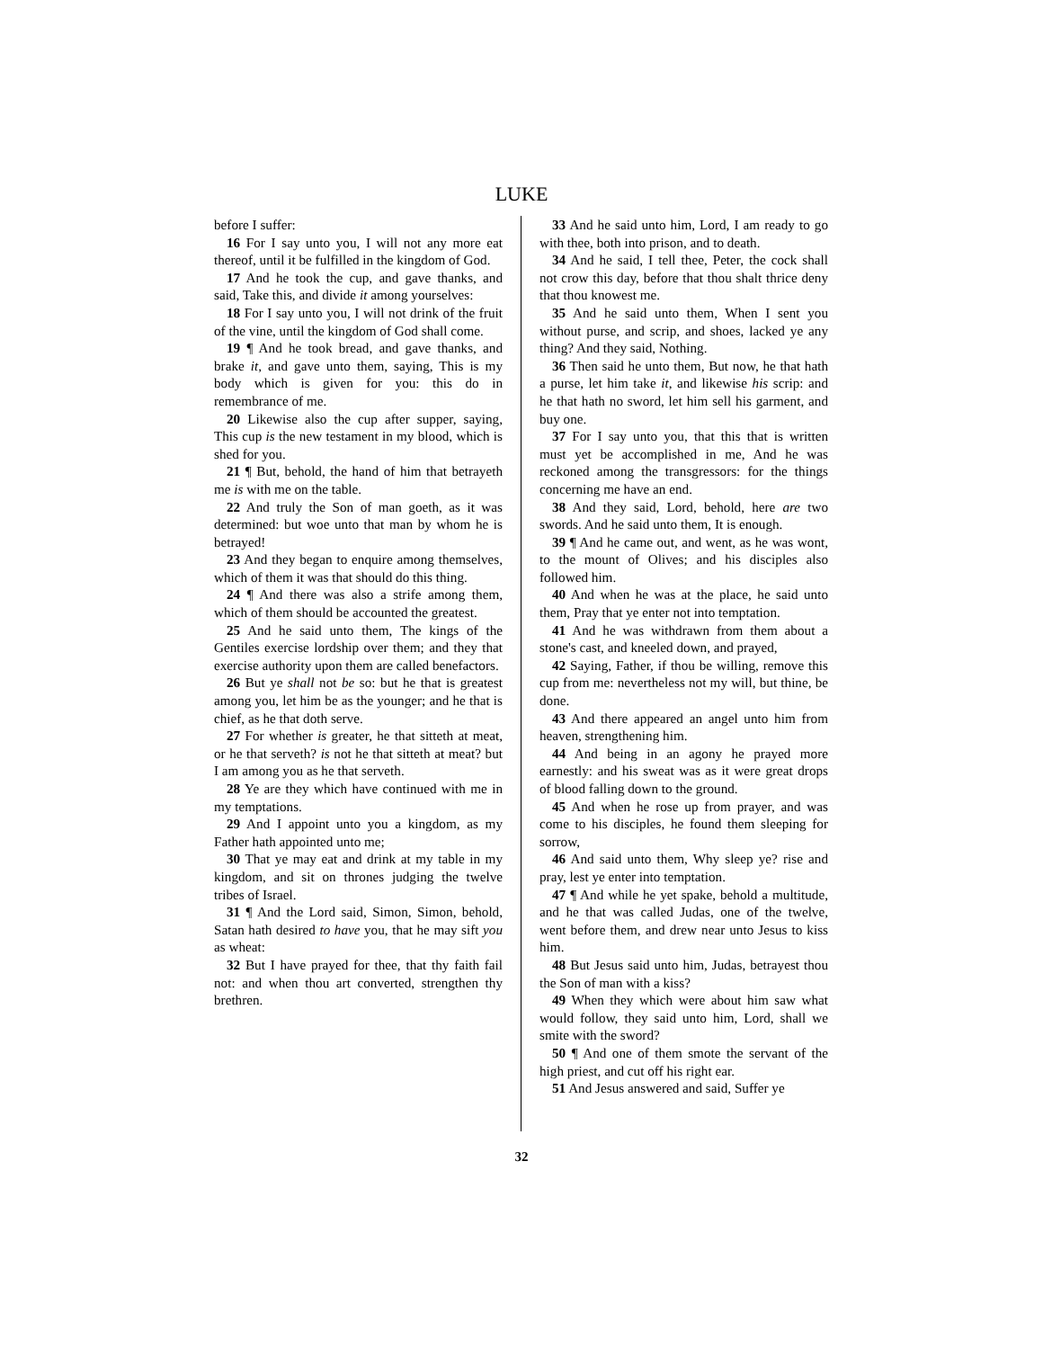LUKE
before I suffer:
16 For I say unto you, I will not any more eat thereof, until it be fulfilled in the kingdom of God.
17 And he took the cup, and gave thanks, and said, Take this, and divide it among yourselves:
18 For I say unto you, I will not drink of the fruit of the vine, until the kingdom of God shall come.
19 ¶ And he took bread, and gave thanks, and brake it, and gave unto them, saying, This is my body which is given for you: this do in remembrance of me.
20 Likewise also the cup after supper, saying, This cup is the new testament in my blood, which is shed for you.
21 ¶ But, behold, the hand of him that betrayeth me is with me on the table.
22 And truly the Son of man goeth, as it was determined: but woe unto that man by whom he is betrayed!
23 And they began to enquire among themselves, which of them it was that should do this thing.
24 ¶ And there was also a strife among them, which of them should be accounted the greatest.
25 And he said unto them, The kings of the Gentiles exercise lordship over them; and they that exercise authority upon them are called benefactors.
26 But ye shall not be so: but he that is greatest among you, let him be as the younger; and he that is chief, as he that doth serve.
27 For whether is greater, he that sitteth at meat, or he that serveth? is not he that sitteth at meat? but I am among you as he that serveth.
28 Ye are they which have continued with me in my temptations.
29 And I appoint unto you a kingdom, as my Father hath appointed unto me;
30 That ye may eat and drink at my table in my kingdom, and sit on thrones judging the twelve tribes of Israel.
31 ¶ And the Lord said, Simon, Simon, behold, Satan hath desired to have you, that he may sift you as wheat:
32 But I have prayed for thee, that thy faith fail not: and when thou art converted, strengthen thy brethren.
33 And he said unto him, Lord, I am ready to go with thee, both into prison, and to death.
34 And he said, I tell thee, Peter, the cock shall not crow this day, before that thou shalt thrice deny that thou knowest me.
35 And he said unto them, When I sent you without purse, and scrip, and shoes, lacked ye any thing? And they said, Nothing.
36 Then said he unto them, But now, he that hath a purse, let him take it, and likewise his scrip: and he that hath no sword, let him sell his garment, and buy one.
37 For I say unto you, that this that is written must yet be accomplished in me, And he was reckoned among the transgressors: for the things concerning me have an end.
38 And they said, Lord, behold, here are two swords. And he said unto them, It is enough.
39 ¶ And he came out, and went, as he was wont, to the mount of Olives; and his disciples also followed him.
40 And when he was at the place, he said unto them, Pray that ye enter not into temptation.
41 And he was withdrawn from them about a stone's cast, and kneeled down, and prayed,
42 Saying, Father, if thou be willing, remove this cup from me: nevertheless not my will, but thine, be done.
43 And there appeared an angel unto him from heaven, strengthening him.
44 And being in an agony he prayed more earnestly: and his sweat was as it were great drops of blood falling down to the ground.
45 And when he rose up from prayer, and was come to his disciples, he found them sleeping for sorrow,
46 And said unto them, Why sleep ye? rise and pray, lest ye enter into temptation.
47 ¶ And while he yet spake, behold a multitude, and he that was called Judas, one of the twelve, went before them, and drew near unto Jesus to kiss him.
48 But Jesus said unto him, Judas, betrayest thou the Son of man with a kiss?
49 When they which were about him saw what would follow, they said unto him, Lord, shall we smite with the sword?
50 ¶ And one of them smote the servant of the high priest, and cut off his right ear.
51 And Jesus answered and said, Suffer ye
32